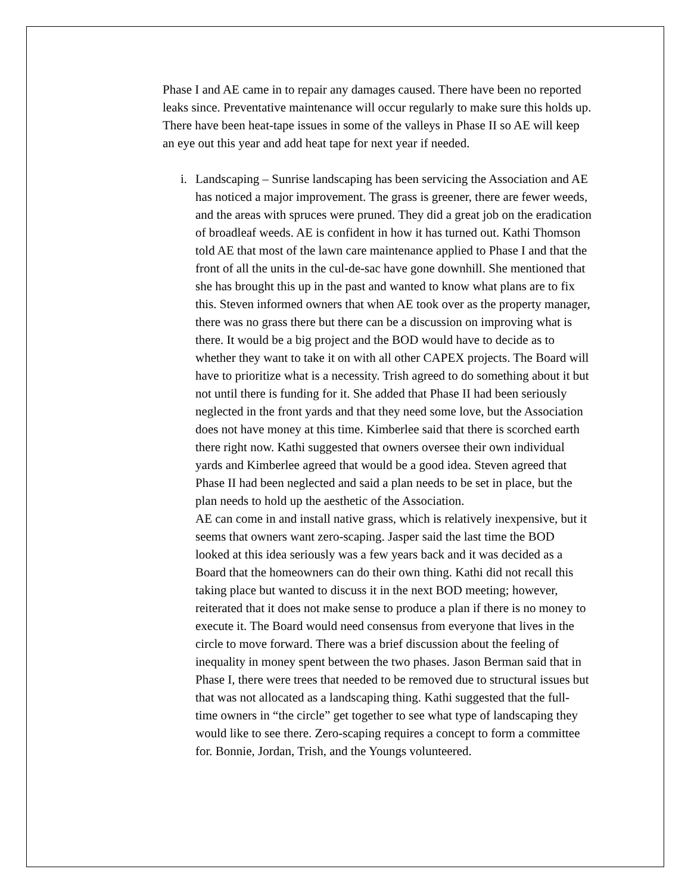Phase I and AE came in to repair any damages caused. There have been no reported leaks since. Preventative maintenance will occur regularly to make sure this holds up. There have been heat-tape issues in some of the valleys in Phase II so AE will keep an eye out this year and add heat tape for next year if needed.
i. Landscaping – Sunrise landscaping has been servicing the Association and AE has noticed a major improvement. The grass is greener, there are fewer weeds, and the areas with spruces were pruned. They did a great job on the eradication of broadleaf weeds. AE is confident in how it has turned out. Kathi Thomson told AE that most of the lawn care maintenance applied to Phase I and that the front of all the units in the cul-de-sac have gone downhill. She mentioned that she has brought this up in the past and wanted to know what plans are to fix this. Steven informed owners that when AE took over as the property manager, there was no grass there but there can be a discussion on improving what is there. It would be a big project and the BOD would have to decide as to whether they want to take it on with all other CAPEX projects. The Board will have to prioritize what is a necessity. Trish agreed to do something about it but not until there is funding for it. She added that Phase II had been seriously neglected in the front yards and that they need some love, but the Association does not have money at this time. Kimberlee said that there is scorched earth there right now. Kathi suggested that owners oversee their own individual yards and Kimberlee agreed that would be a good idea. Steven agreed that Phase II had been neglected and said a plan needs to be set in place, but the plan needs to hold up the aesthetic of the Association.
AE can come in and install native grass, which is relatively inexpensive, but it seems that owners want zero-scaping. Jasper said the last time the BOD looked at this idea seriously was a few years back and it was decided as a Board that the homeowners can do their own thing. Kathi did not recall this taking place but wanted to discuss it in the next BOD meeting; however, reiterated that it does not make sense to produce a plan if there is no money to execute it. The Board would need consensus from everyone that lives in the circle to move forward. There was a brief discussion about the feeling of inequality in money spent between the two phases. Jason Berman said that in Phase I, there were trees that needed to be removed due to structural issues but that was not allocated as a landscaping thing. Kathi suggested that the full-time owners in “the circle” get together to see what type of landscaping they would like to see there. Zero-scaping requires a concept to form a committee for. Bonnie, Jordan, Trish, and the Youngs volunteered.